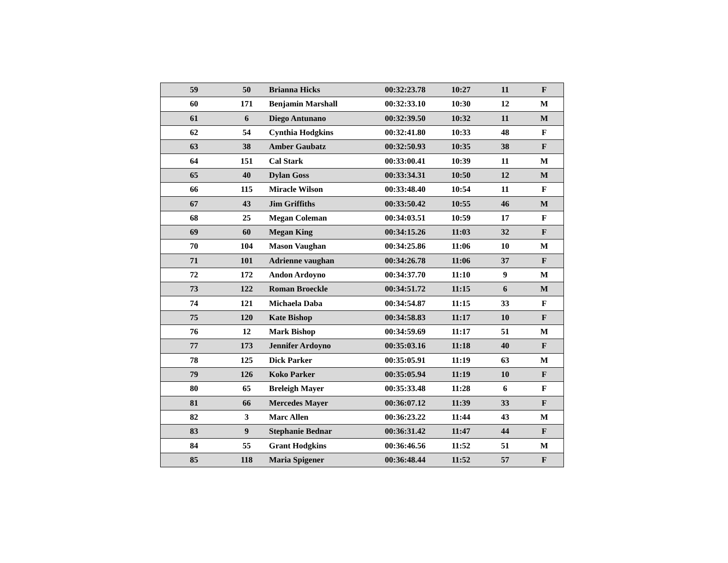| 59 | 50 | Brianna Hicks | 00:32:23.78 | 10:27 | 11 | F |
| 60 | 171 | Benjamin Marshall | 00:32:33.10 | 10:30 | 12 | M |
| 61 | 6 | Diego Antunano | 00:32:39.50 | 10:32 | 11 | M |
| 62 | 54 | Cynthia Hodgkins | 00:32:41.80 | 10:33 | 48 | F |
| 63 | 38 | Amber Gaubatz | 00:32:50.93 | 10:35 | 38 | F |
| 64 | 151 | Cal Stark | 00:33:00.41 | 10:39 | 11 | M |
| 65 | 40 | Dylan Goss | 00:33:34.31 | 10:50 | 12 | M |
| 66 | 115 | Miracle Wilson | 00:33:48.40 | 10:54 | 11 | F |
| 67 | 43 | Jim Griffiths | 00:33:50.42 | 10:55 | 46 | M |
| 68 | 25 | Megan Coleman | 00:34:03.51 | 10:59 | 17 | F |
| 69 | 60 | Megan King | 00:34:15.26 | 11:03 | 32 | F |
| 70 | 104 | Mason Vaughan | 00:34:25.86 | 11:06 | 10 | M |
| 71 | 101 | Adrienne vaughan | 00:34:26.78 | 11:06 | 37 | F |
| 72 | 172 | Andon Ardoyno | 00:34:37.70 | 11:10 | 9 | M |
| 73 | 122 | Roman Broeckle | 00:34:51.72 | 11:15 | 6 | M |
| 74 | 121 | Michaela Daba | 00:34:54.87 | 11:15 | 33 | F |
| 75 | 120 | Kate Bishop | 00:34:58.83 | 11:17 | 10 | F |
| 76 | 12 | Mark Bishop | 00:34:59.69 | 11:17 | 51 | M |
| 77 | 173 | Jennifer Ardoyno | 00:35:03.16 | 11:18 | 40 | F |
| 78 | 125 | Dick Parker | 00:35:05.91 | 11:19 | 63 | M |
| 79 | 126 | Koko Parker | 00:35:05.94 | 11:19 | 10 | F |
| 80 | 65 | Breleigh Mayer | 00:35:33.48 | 11:28 | 6 | F |
| 81 | 66 | Mercedes Mayer | 00:36:07.12 | 11:39 | 33 | F |
| 82 | 3 | Marc Allen | 00:36:23.22 | 11:44 | 43 | M |
| 83 | 9 | Stephanie Bednar | 00:36:31.42 | 11:47 | 44 | F |
| 84 | 55 | Grant Hodgkins | 00:36:46.56 | 11:52 | 51 | M |
| 85 | 118 | Maria Spigener | 00:36:48.44 | 11:52 | 57 | F |